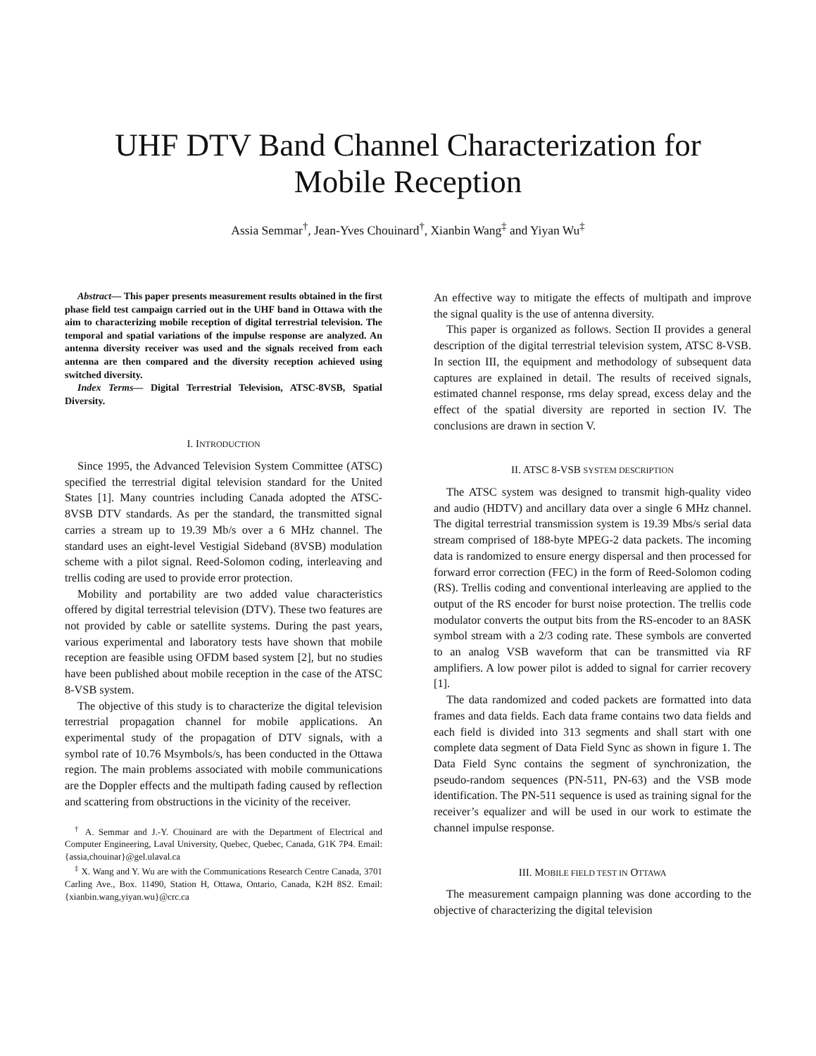UHF DTV Band Channel Characterization for Mobile Reception
Assia Semmar<sup>†</sup>, Jean-Yves Chouinard<sup>†</sup>, Xianbin Wang<sup>‡</sup> and Yiyan Wu<sup>‡</sup>
Abstract— This paper presents measurement results obtained in the first phase field test campaign carried out in the UHF band in Ottawa with the aim to characterizing mobile reception of digital terrestrial television. The temporal and spatial variations of the impulse response are analyzed. An antenna diversity receiver was used and the signals received from each antenna are then compared and the diversity reception achieved using switched diversity.
Index Terms— Digital Terrestrial Television, ATSC-8VSB, Spatial Diversity.
I. INTRODUCTION
Since 1995, the Advanced Television System Committee (ATSC) specified the terrestrial digital television standard for the United States [1]. Many countries including Canada adopted the ATSC-8VSB DTV standards. As per the standard, the transmitted signal carries a stream up to 19.39 Mb/s over a 6 MHz channel. The standard uses an eight-level Vestigial Sideband (8VSB) modulation scheme with a pilot signal. Reed-Solomon coding, interleaving and trellis coding are used to provide error protection.
Mobility and portability are two added value characteristics offered by digital terrestrial television (DTV). These two features are not provided by cable or satellite systems. During the past years, various experimental and laboratory tests have shown that mobile reception are feasible using OFDM based system [2], but no studies have been published about mobile reception in the case of the ATSC 8-VSB system.
The objective of this study is to characterize the digital television terrestrial propagation channel for mobile applications. An experimental study of the propagation of DTV signals, with a symbol rate of 10.76 Msymbols/s, has been conducted in the Ottawa region. The main problems associated with mobile communications are the Doppler effects and the multipath fading caused by reflection and scattering from obstructions in the vicinity of the receiver.
<sup>†</sup> A. Semmar and J.-Y. Chouinard are with the Department of Electrical and Computer Engineering, Laval University, Quebec, Quebec, Canada, G1K 7P4. Email: {assia,chouinar}@gel.ulaval.ca
<sup>‡</sup> X. Wang and Y. Wu are with the Communications Research Centre Canada, 3701 Carling Ave., Box. 11490, Station H, Ottawa, Ontario, Canada, K2H 8S2. Email: {xianbin.wang,yiyan.wu}@crc.ca
An effective way to mitigate the effects of multipath and improve the signal quality is the use of antenna diversity.
This paper is organized as follows. Section II provides a general description of the digital terrestrial television system, ATSC 8-VSB. In section III, the equipment and methodology of subsequent data captures are explained in detail. The results of received signals, estimated channel response, rms delay spread, excess delay and the effect of the spatial diversity are reported in section IV. The conclusions are drawn in section V.
II. ATSC 8-VSB SYSTEM DESCRIPTION
The ATSC system was designed to transmit high-quality video and audio (HDTV) and ancillary data over a single 6 MHz channel. The digital terrestrial transmission system is 19.39 Mbs/s serial data stream comprised of 188-byte MPEG-2 data packets. The incoming data is randomized to ensure energy dispersal and then processed for forward error correction (FEC) in the form of Reed-Solomon coding (RS). Trellis coding and conventional interleaving are applied to the output of the RS encoder for burst noise protection. The trellis code modulator converts the output bits from the RS-encoder to an 8ASK symbol stream with a 2/3 coding rate. These symbols are converted to an analog VSB waveform that can be transmitted via RF amplifiers. A low power pilot is added to signal for carrier recovery [1].
The data randomized and coded packets are formatted into data frames and data fields. Each data frame contains two data fields and each field is divided into 313 segments and shall start with one complete data segment of Data Field Sync as shown in figure 1. The Data Field Sync contains the segment of synchronization, the pseudo-random sequences (PN-511, PN-63) and the VSB mode identification. The PN-511 sequence is used as training signal for the receiver’s equalizer and will be used in our work to estimate the channel impulse response.
III. MOBILE FIELD TEST IN OTTAWA
The measurement campaign planning was done according to the objective of characterizing the digital television